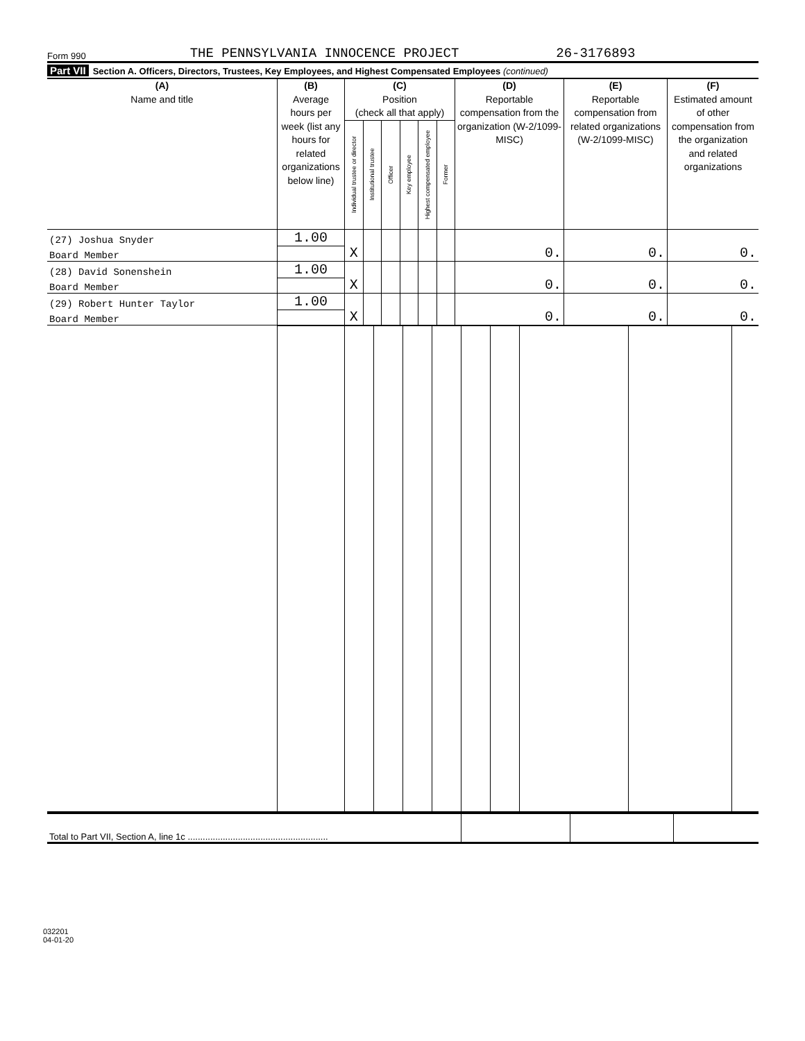Form 990 THE PENNSYLVANIA INNOCENCE PROJECT 26-3176893
Part VII Section A. Officers, Directors, Trustees, Key Employees, and Highest Compensated Employees (continued)
| (A) Name and title | (B) Average hours per week (list any hours for related organizations below line) | (C) Position (check all that apply) | | | | | | (D) Reportable compensation from the organization (W-2/1099-MISC) | (E) Reportable compensation from related organizations (W-2/1099-MISC) | (F) Estimated amount of other compensation from the organization and related organizations |
| --- | --- | --- | --- | --- | --- | --- | --- | --- | --- | --- |
| | | Individual trustee or director | Institutional trustee | Officer | Key employee | Highest compensated employee | Former | | | |
| (27) Joshua Snyder | 1.00 | X | | | | | | 0. | 0. | 0. |
| Board Member | | | | | | | | | | |
| (28) David Sonenshein | 1.00 | X | | | | | | 0. | 0. | 0. |
| Board Member | | | | | | | | | | |
| (29) Robert Hunter Taylor | 1.00 | X | | | | | | 0. | 0. | 0. |
| Board Member | | | | | | | | | | |
| Total to Part VII, Section A, line 1c ........................................................ | | | |
032201
04-01-20